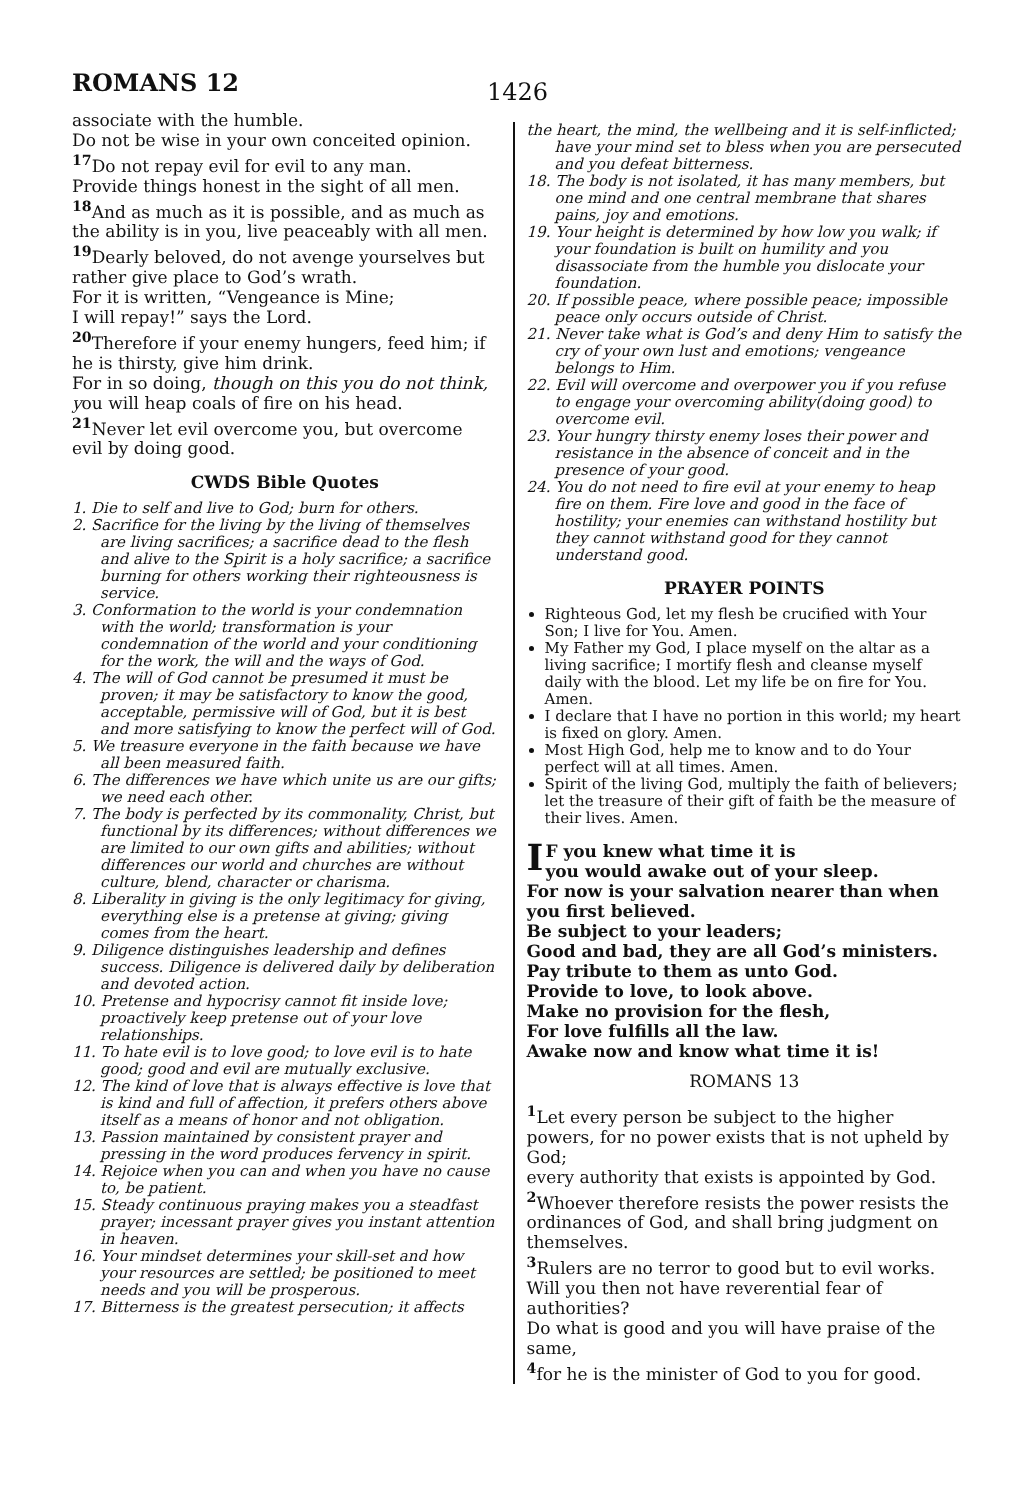ROMANS 12 1426
associate with the humble.
Do not be wise in your own conceited opinion.
<sup>17</sup> Do not repay evil for evil to any man.
Provide things honest in the sight of all men.
<sup>18</sup> And as much as it is possible, and as much as the ability is in you, live peaceably with all men.
<sup>19</sup> Dearly beloved, do not avenge yourselves but rather give place to God’s wrath.
For it is written, “Vengeance is Mine;
I will repay!” says the Lord.
<sup>20</sup> Therefore if your enemy hungers, feed him; if he is thirsty, give him drink.
For in so doing, though on this you do not think, you will heap coals of fire on his head.
<sup>21</sup> Never let evil overcome you, but overcome evil by doing good.
CWDS Bible Quotes
1. Die to self and live to God; burn for others.
2. Sacrifice for the living by the living of themselves are living sacrifices; a sacrifice dead to the flesh and alive to the Spirit is a holy sacrifice; a sacrifice burning for others working their righteousness is service.
3. Conformation to the world is your condemnation with the world; transformation is your condemnation of the world and your conditioning for the work, the will and the ways of God.
4. The will of God cannot be presumed it must be proven; it may be satisfactory to know the good, acceptable, permissive will of God, but it is best and more satisfying to know the perfect will of God.
5. We treasure everyone in the faith because we have all been measured faith.
6. The differences we have which unite us are our gifts; we need each other.
7. The body is perfected by its commonality, Christ, but functional by its differences; without differences we are limited to our own gifts and abilities; without differences our world and churches are without culture, blend, character or charisma.
8. Liberality in giving is the only legitimacy for giving, everything else is a pretense at giving; giving comes from the heart.
9. Diligence distinguishes leadership and defines success. Diligence is delivered daily by deliberation and devoted action.
10. Pretense and hypocrisy cannot fit inside love; proactively keep pretense out of your love relationships.
11. To hate evil is to love good; to love evil is to hate good; good and evil are mutually exclusive.
12. The kind of love that is always effective is love that is kind and full of affection, it prefers others above itself as a means of honor and not obligation.
13. Passion maintained by consistent prayer and pressing in the word produces fervency in spirit.
14. Rejoice when you can and when you have no cause to, be patient.
15. Steady continuous praying makes you a steadfast prayer; incessant prayer gives you instant attention in heaven.
16. Your mindset determines your skill-set and how your resources are settled; be positioned to meet needs and you will be prosperous.
17. Bitterness is the greatest persecution; it affects
the heart, the mind, the wellbeing and it is self-inflicted; have your mind set to bless when you are persecuted and you defeat bitterness.
18. The body is not isolated, it has many members, but one mind and one central membrane that shares pains, joy and emotions.
19. Your height is determined by how low you walk; if your foundation is built on humility and you disassociate from the humble you dislocate your foundation.
20. If possible peace, where possible peace; impossible peace only occurs outside of Christ.
21. Never take what is God’s and deny Him to satisfy the cry of your own lust and emotions; vengeance belongs to Him.
22. Evil will overcome and overpower you if you refuse to engage your overcoming ability(doing good) to overcome evil.
23. Your hungry thirsty enemy loses their power and resistance in the absence of conceit and in the presence of your good.
24. You do not need to fire evil at your enemy to heap fire on them. Fire love and good in the face of hostility; your enemies can withstand hostility but they cannot withstand good for they cannot understand good.
PRAYER POINTS
Righteous God, let my flesh be crucified with Your Son; I live for You. Amen.
My Father my God, I place myself on the altar as a living sacrifice; I mortify flesh and cleanse myself daily with the blood. Let my life be on fire for You. Amen.
I declare that I have no portion in this world; my heart is fixed on glory. Amen.
Most High God, help me to know and to do Your perfect will at all times. Amen.
Spirit of the living God, multiply the faith of believers; let the treasure of their gift of faith be the measure of their lives. Amen.
IF you knew what time it is
you would awake out of your sleep.
For now is your salvation nearer than when you first believed.
Be subject to your leaders;
Good and bad, they are all God’s ministers.
Pay tribute to them as unto God.
Provide to love, to look above.
Make no provision for the flesh,
For love fulfills all the law.
Awake now and know what time it is!
ROMANS 13
<sup>1</sup> Let every person be subject to the higher powers, for no power exists that is not upheld by God;
every authority that exists is appointed by God.
<sup>2</sup> Whoever therefore resists the power resists the ordinances of God, and shall bring judgment on themselves.
<sup>3</sup> Rulers are no terror to good but to evil works. Will you then not have reverential fear of authorities?
Do what is good and you will have praise of the same,
<sup>4</sup> for he is the minister of God to you for good.